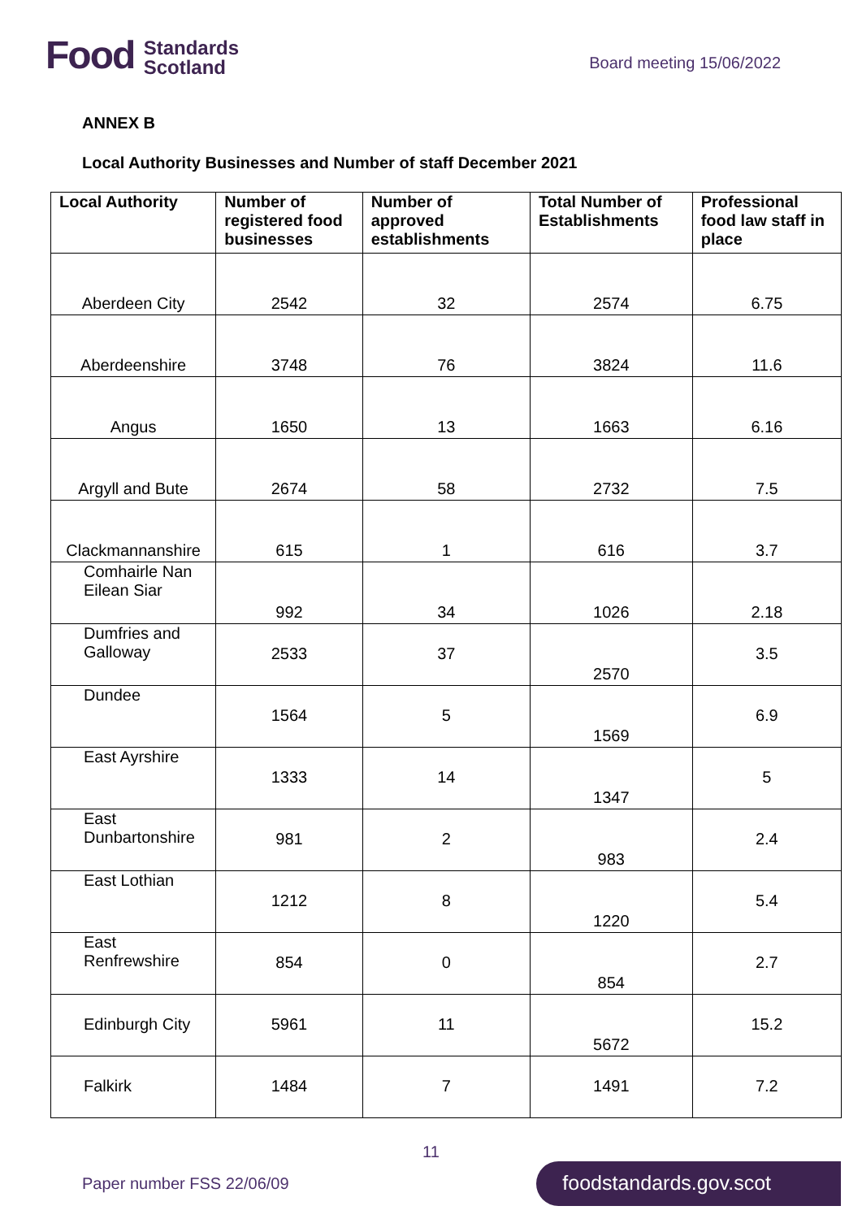Food Standards
Scotland
Board meeting 15/06/2022
ANNEX B
Local Authority Businesses and Number of staff December 2021
| Local Authority | Number of registered food businesses | Number of approved establishments | Total Number of Establishments | Professional food law staff in place |
| --- | --- | --- | --- | --- |
| Aberdeen City | 2542 | 32 | 2574 | 6.75 |
| Aberdeenshire | 3748 | 76 | 3824 | 11.6 |
| Angus | 1650 | 13 | 1663 | 6.16 |
| Argyll and Bute | 2674 | 58 | 2732 | 7.5 |
| Clackmannanshire | 615 | 1 | 616 | 3.7 |
| Comhairle Nan Eilean Siar | 992 | 34 | 1026 | 2.18 |
| Dumfries and Galloway | 2533 | 37 | 2570 | 3.5 |
| Dundee | 1564 | 5 | 1569 | 6.9 |
| East Ayrshire | 1333 | 14 | 1347 | 5 |
| East Dunbartonshire | 981 | 2 | 983 | 2.4 |
| East Lothian | 1212 | 8 | 1220 | 5.4 |
| East Renfrewshire | 854 | 0 | 854 | 2.7 |
| Edinburgh City | 5961 | 11 | 5672 | 15.2 |
| Falkirk | 1484 | 7 | 1491 | 7.2 |
11
Paper number FSS 22/06/09
foodstandards.gov.scot